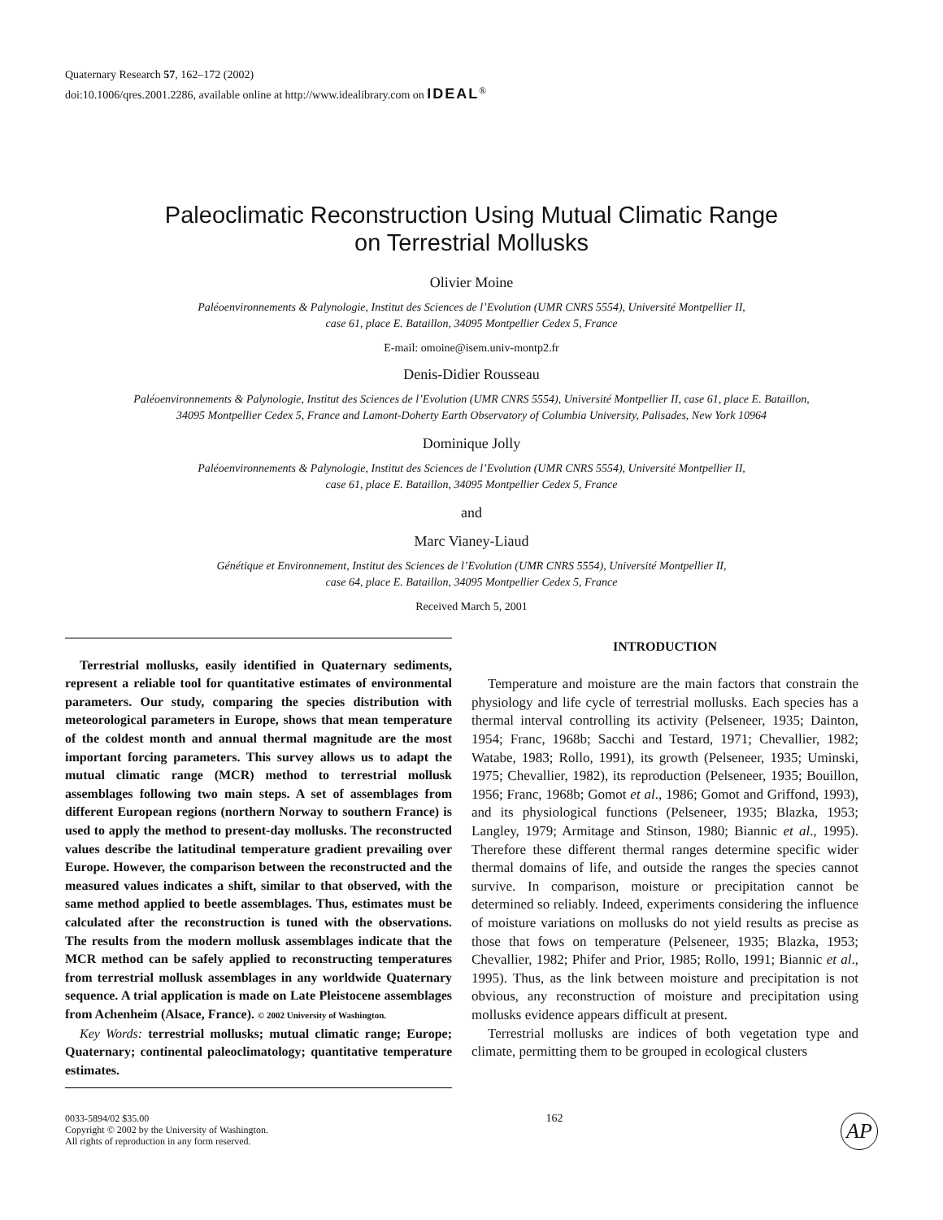Quaternary Research 57, 162–172 (2002)
doi:10.1006/qres.2001.2286, available online at http://www.idealibrary.com on IDEAL<sup>®</sup>
Paleoclimatic Reconstruction Using Mutual Climatic Range
on Terrestrial Mollusks
Olivier Moine
Paléoenvironnements & Palynologie, Institut des Sciences de l’Evolution (UMR CNRS 5554), Université Montpellier II,
case 61, place E. Bataillon, 34095 Montpellier Cedex 5, France
E-mail: omoine@isem.univ-montp2.fr
Denis-Didier Rousseau
Paléoenvironnements & Palynologie, Institut des Sciences de l’Evolution (UMR CNRS 5554), Université Montpellier II, case 61, place E. Bataillon,
34095 Montpellier Cedex 5, France and Lamont-Doherty Earth Observatory of Columbia University, Palisades, New York 10964
Dominique Jolly
Paléoenvironnements & Palynologie, Institut des Sciences de l’Evolution (UMR CNRS 5554), Université Montpellier II,
case 61, place E. Bataillon, 34095 Montpellier Cedex 5, France
and
Marc Vianey-Liaud
Génétique et Environnement, Institut des Sciences de l’Evolution (UMR CNRS 5554), Université Montpellier II,
case 64, place E. Bataillon, 34095 Montpellier Cedex 5, France
Received March 5, 2001
Terrestrial mollusks, easily identified in Quaternary sediments, represent a reliable tool for quantitative estimates of environmental parameters. Our study, comparing the species distribution with meteorological parameters in Europe, shows that mean temperature of the coldest month and annual thermal magnitude are the most important forcing parameters. This survey allows us to adapt the mutual climatic range (MCR) method to terrestrial mollusk assemblages following two main steps. A set of assemblages from different European regions (northern Norway to southern France) is used to apply the method to present-day mollusks. The reconstructed values describe the latitudinal temperature gradient prevailing over Europe. However, the comparison between the reconstructed and the measured values indicates a shift, similar to that observed, with the same method applied to beetle assemblages. Thus, estimates must be calculated after the reconstruction is tuned with the observations. The results from the modern mollusk assemblages indicate that the MCR method can be safely applied to reconstructing temperatures from terrestrial mollusk assemblages in any worldwide Quaternary sequence. A trial application is made on Late Pleistocene assemblages from Achenheim (Alsace, France). © 2002 University of Washington.
Key Words: terrestrial mollusks; mutual climatic range; Europe; Quaternary; continental paleoclimatology; quantitative temperature estimates.
INTRODUCTION
Temperature and moisture are the main factors that constrain the physiology and life cycle of terrestrial mollusks. Each species has a thermal interval controlling its activity (Pelseneer, 1935; Dainton, 1954; Franc, 1968b; Sacchi and Testard, 1971; Chevallier, 1982; Watabe, 1983; Rollo, 1991), its growth (Pelseneer, 1935; Uminski, 1975; Chevallier, 1982), its reproduction (Pelseneer, 1935; Bouillon, 1956; Franc, 1968b; Gomot et al., 1986; Gomot and Griffond, 1993), and its physiological functions (Pelseneer, 1935; Blazka, 1953; Langley, 1979; Armitage and Stinson, 1980; Biannic et al., 1995). Therefore these different thermal ranges determine specific wider thermal domains of life, and outside the ranges the species cannot survive. In comparison, moisture or precipitation cannot be determined so reliably. Indeed, experiments considering the influence of moisture variations on mollusks do not yield results as precise as those that fows on temperature (Pelseneer, 1935; Blazka, 1953; Chevallier, 1982; Phifer and Prior, 1985; Rollo, 1991; Biannic et al., 1995). Thus, as the link between moisture and precipitation is not obvious, any reconstruction of moisture and precipitation using mollusks evidence appears difficult at present.
Terrestrial mollusks are indices of both vegetation type and climate, permitting them to be grouped in ecological clusters
0033-5894/02 $35.00
Copyright © 2002 by the University of Washington.
All rights of reproduction in any form reserved.
162
AP